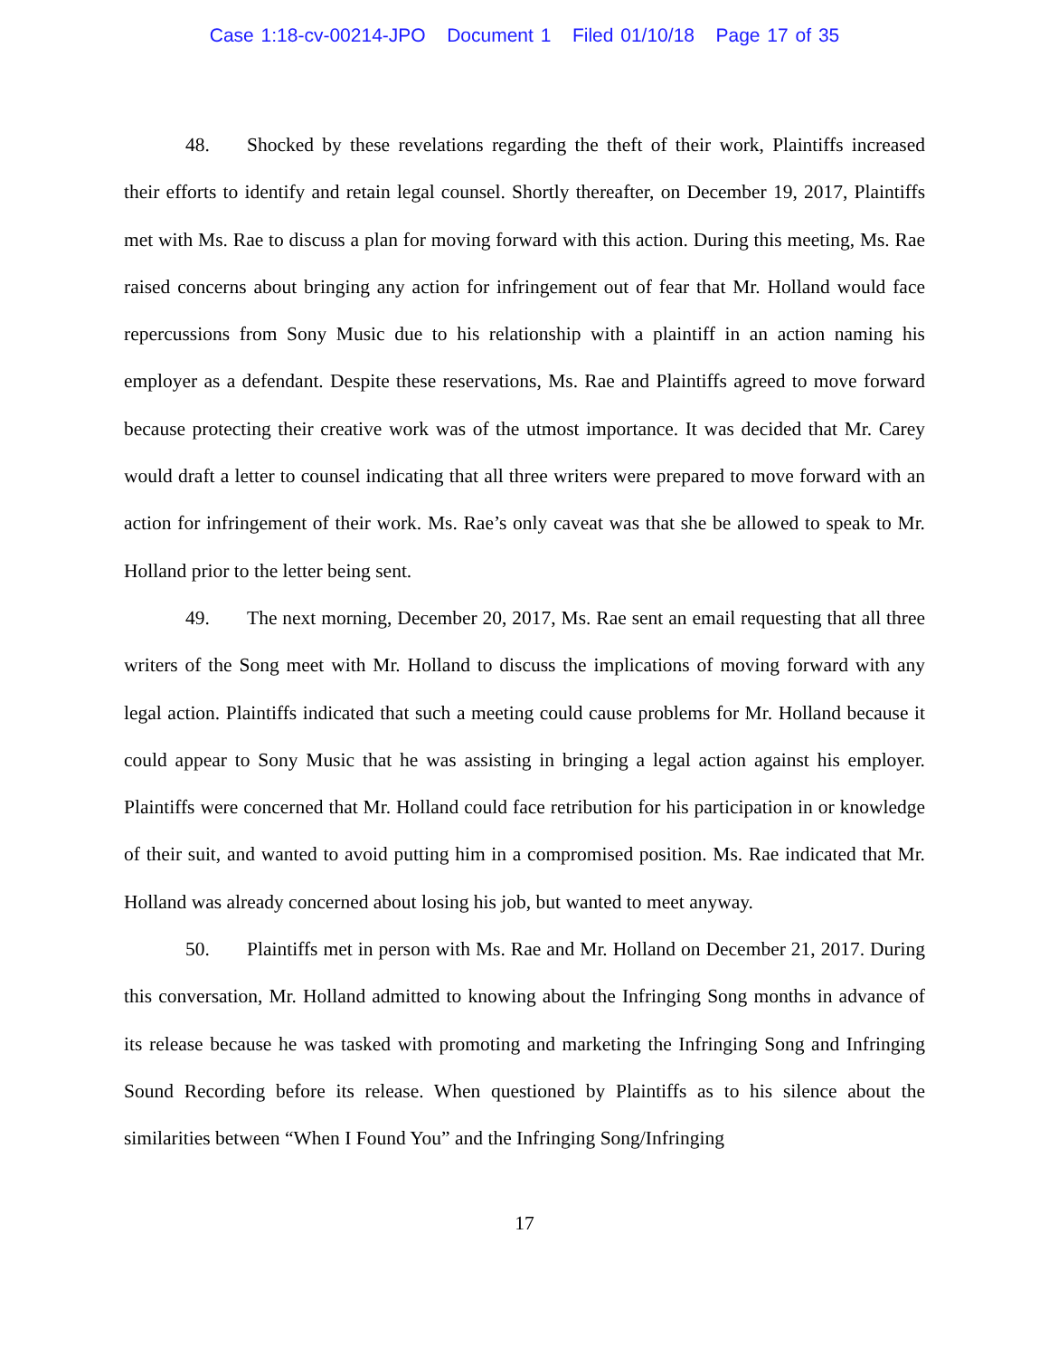Case 1:18-cv-00214-JPO Document 1 Filed 01/10/18 Page 17 of 35
48. Shocked by these revelations regarding the theft of their work, Plaintiffs increased their efforts to identify and retain legal counsel. Shortly thereafter, on December 19, 2017, Plaintiffs met with Ms. Rae to discuss a plan for moving forward with this action. During this meeting, Ms. Rae raised concerns about bringing any action for infringement out of fear that Mr. Holland would face repercussions from Sony Music due to his relationship with a plaintiff in an action naming his employer as a defendant. Despite these reservations, Ms. Rae and Plaintiffs agreed to move forward because protecting their creative work was of the utmost importance. It was decided that Mr. Carey would draft a letter to counsel indicating that all three writers were prepared to move forward with an action for infringement of their work. Ms. Rae’s only caveat was that she be allowed to speak to Mr. Holland prior to the letter being sent.
49. The next morning, December 20, 2017, Ms. Rae sent an email requesting that all three writers of the Song meet with Mr. Holland to discuss the implications of moving forward with any legal action. Plaintiffs indicated that such a meeting could cause problems for Mr. Holland because it could appear to Sony Music that he was assisting in bringing a legal action against his employer. Plaintiffs were concerned that Mr. Holland could face retribution for his participation in or knowledge of their suit, and wanted to avoid putting him in a compromised position. Ms. Rae indicated that Mr. Holland was already concerned about losing his job, but wanted to meet anyway.
50. Plaintiffs met in person with Ms. Rae and Mr. Holland on December 21, 2017. During this conversation, Mr. Holland admitted to knowing about the Infringing Song months in advance of its release because he was tasked with promoting and marketing the Infringing Song and Infringing Sound Recording before its release. When questioned by Plaintiffs as to his silence about the similarities between “When I Found You” and the Infringing Song/Infringing
17